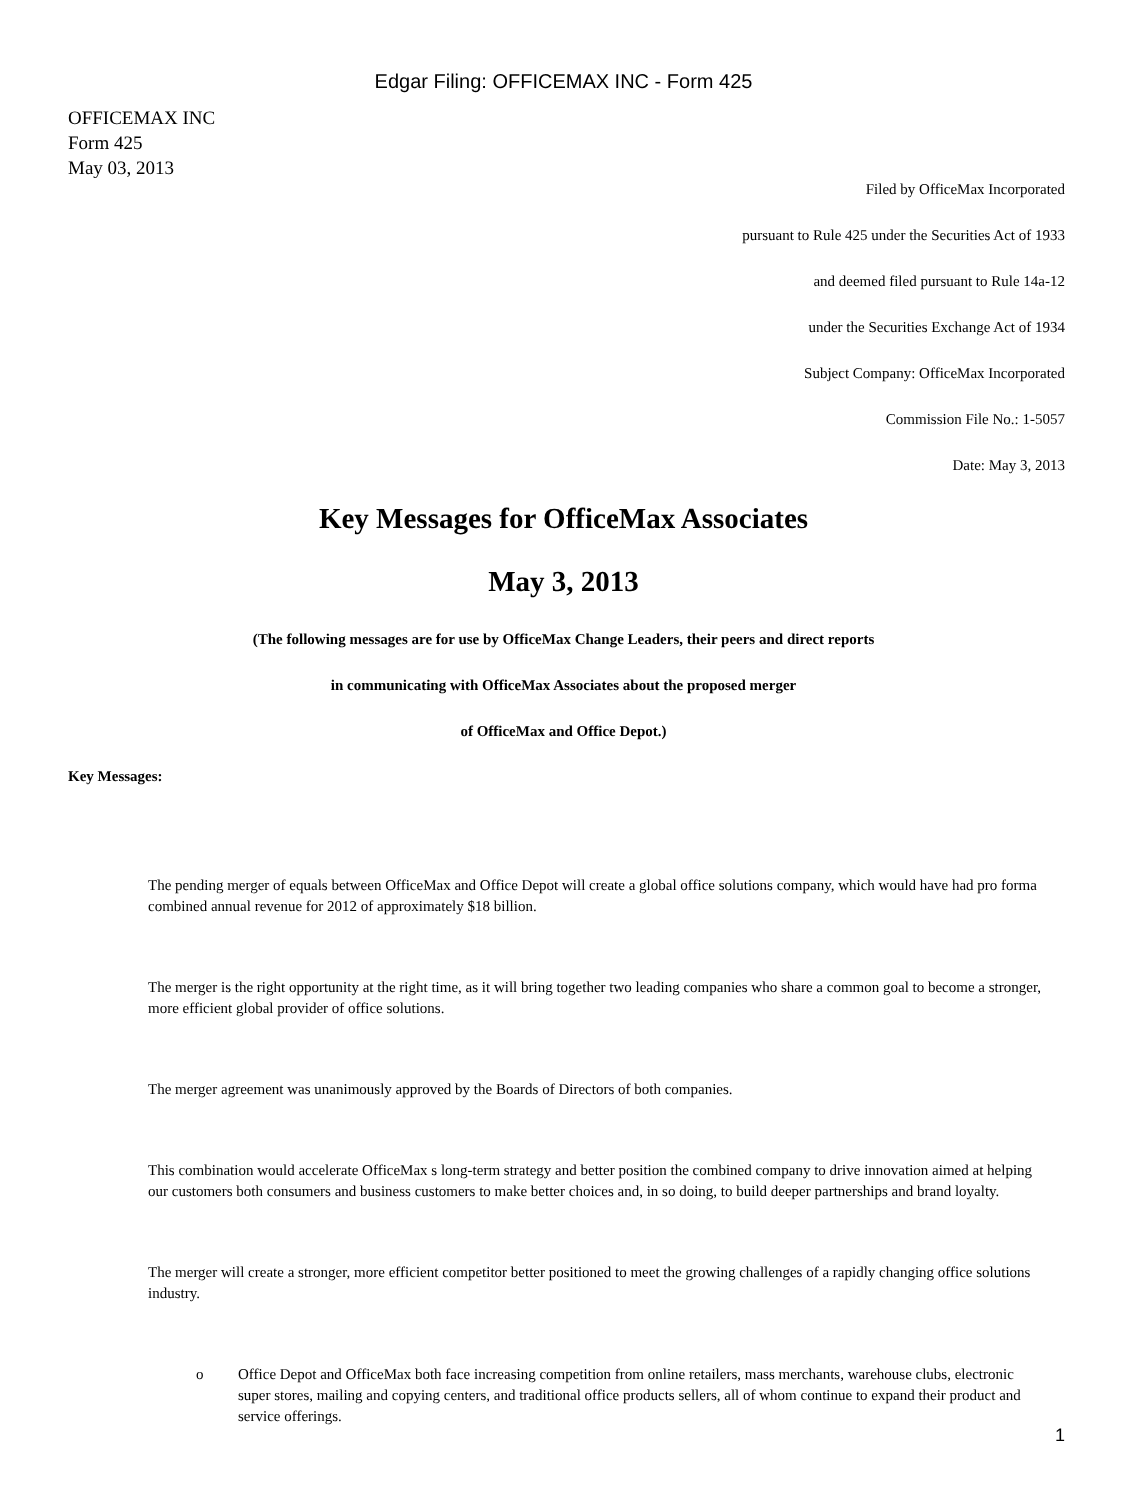Edgar Filing: OFFICEMAX INC - Form 425
OFFICEMAX INC
Form 425
May 03, 2013
Filed by OfficeMax Incorporated
pursuant to Rule 425 under the Securities Act of 1933
and deemed filed pursuant to Rule 14a-12
under the Securities Exchange Act of 1934
Subject Company: OfficeMax Incorporated
Commission File No.: 1-5057
Date: May 3, 2013
Key Messages for OfficeMax Associates
May 3, 2013
(The following messages are for use by OfficeMax Change Leaders, their peers and direct reports
in communicating with OfficeMax Associates about the proposed merger
of OfficeMax and Office Depot.)
Key Messages:
The pending merger of equals between OfficeMax and Office Depot will create a global office solutions company, which would have had pro forma combined annual revenue for 2012 of approximately $18 billion.
The merger is the right opportunity at the right time, as it will bring together two leading companies who share a common goal to become a stronger, more efficient global provider of office solutions.
The merger agreement was unanimously approved by the Boards of Directors of both companies.
This combination would accelerate OfficeMax s long-term strategy and better position the combined company to drive innovation aimed at helping our customers both consumers and business customers to make better choices and, in so doing, to build deeper partnerships and brand loyalty.
The merger will create a stronger, more efficient competitor better positioned to meet the growing challenges of a rapidly changing office solutions industry.
o Office Depot and OfficeMax both face increasing competition from online retailers, mass merchants, warehouse clubs, electronic super stores, mailing and copying centers, and traditional office products sellers, all of whom continue to expand their product and service offerings.
1